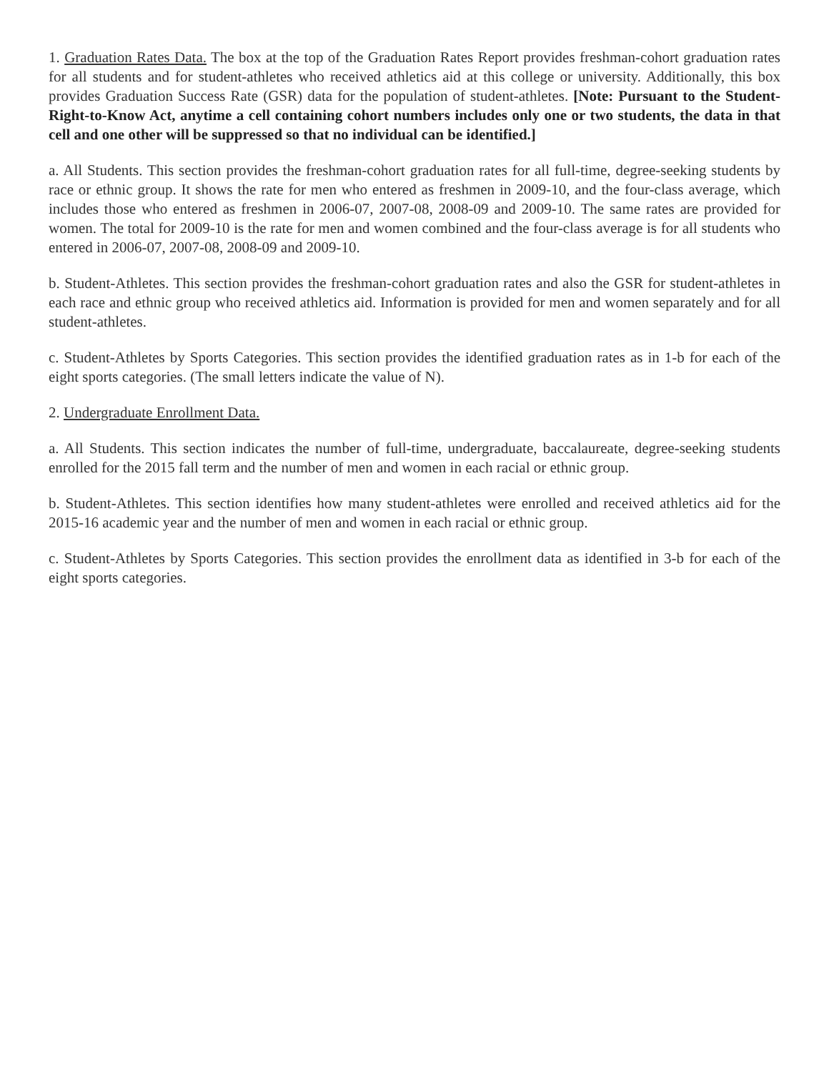1. Graduation Rates Data. The box at the top of the Graduation Rates Report provides freshman-cohort graduation rates for all students and for student-athletes who received athletics aid at this college or university. Additionally, this box provides Graduation Success Rate (GSR) data for the population of student-athletes. [Note: Pursuant to the Student-Right-to-Know Act, anytime a cell containing cohort numbers includes only one or two students, the data in that cell and one other will be suppressed so that no individual can be identified.]
a. All Students. This section provides the freshman-cohort graduation rates for all full-time, degree-seeking students by race or ethnic group. It shows the rate for men who entered as freshmen in 2009-10, and the four-class average, which includes those who entered as freshmen in 2006-07, 2007-08, 2008-09 and 2009-10. The same rates are provided for women. The total for 2009-10 is the rate for men and women combined and the four-class average is for all students who entered in 2006-07, 2007-08, 2008-09 and 2009-10.
b. Student-Athletes. This section provides the freshman-cohort graduation rates and also the GSR for student-athletes in each race and ethnic group who received athletics aid. Information is provided for men and women separately and for all student-athletes.
c. Student-Athletes by Sports Categories. This section provides the identified graduation rates as in 1-b for each of the eight sports categories. (The small letters indicate the value of N).
2. Undergraduate Enrollment Data.
a. All Students. This section indicates the number of full-time, undergraduate, baccalaureate, degree-seeking students enrolled for the 2015 fall term and the number of men and women in each racial or ethnic group.
b. Student-Athletes. This section identifies how many student-athletes were enrolled and received athletics aid for the 2015-16 academic year and the number of men and women in each racial or ethnic group.
c. Student-Athletes by Sports Categories. This section provides the enrollment data as identified in 3-b for each of the eight sports categories.